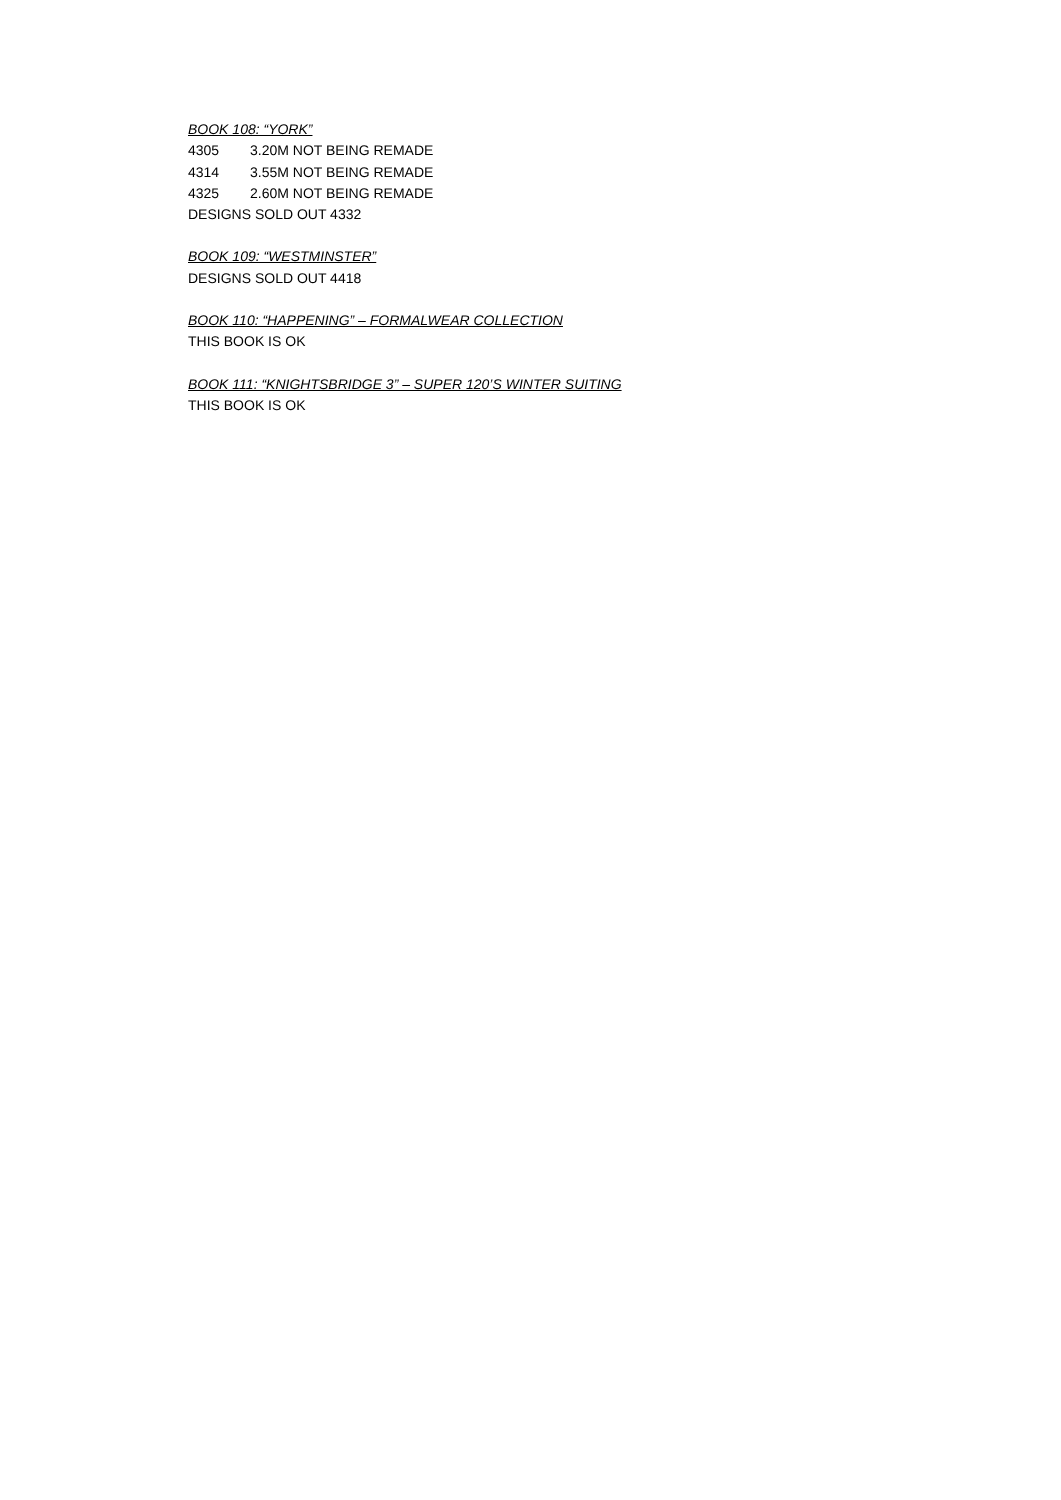BOOK 108: “YORK”
4305 3.20M NOT BEING REMADE
4314 3.55M NOT BEING REMADE
4325 2.60M NOT BEING REMADE
DESIGNS SOLD OUT 4332
BOOK 109: “WESTMINSTER”
DESIGNS SOLD OUT 4418
BOOK 110: “HAPPENING” – FORMALWEAR COLLECTION
THIS BOOK IS OK
BOOK 111: “KNIGHTSBRIDGE 3” – SUPER 120’S WINTER SUITING
THIS BOOK IS OK